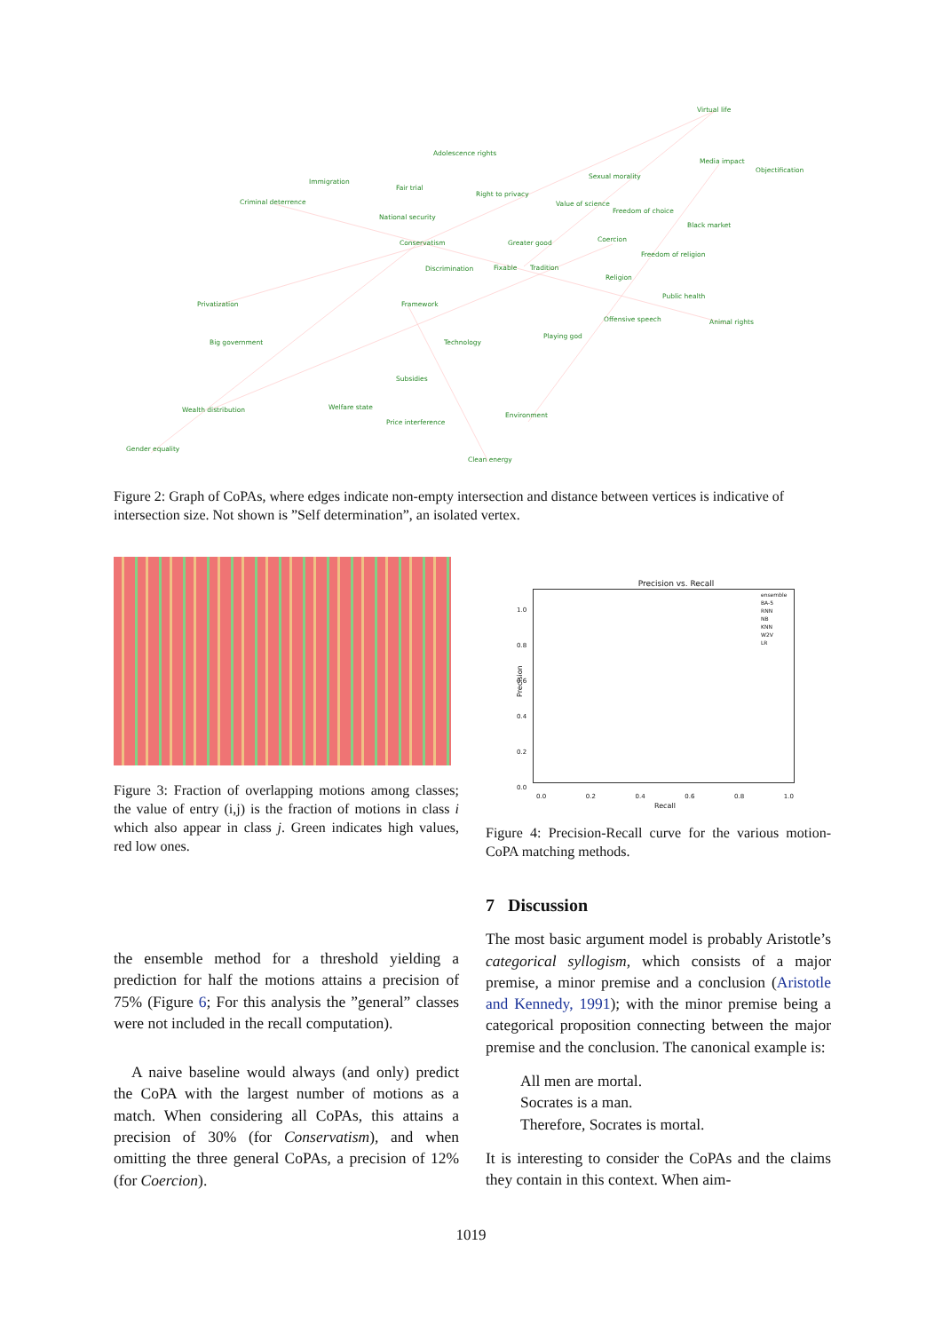Virtual life
Adolescence rights
Media impact
Objectification
Sexual morality
Immigration
Fair trial
Right to privacy
Criminal deterrence Value of science
Freedom of choice
National security
Black market
Conservatism Greater good Coercion
Freedom of religion
Discrimination Fixable Tradition
Religion
Public health
Privatization Framework
Offensive speech Animal rights
Playing god
Big government Technology
Subsidies
Welfare state Wealth distribution
Environment
Price interference
Gender equality
Clean energy
Figure 2: Graph of CoPAs, where edges indicate non-empty intersection and distance between vertices is indicative of intersection size. Not shown is ”Self determination”, an isolated vertex.
Figure 3: Fraction of overlapping motions among classes; the value of entry (i,j) is the fraction of motions in class i which also appear in class j. Green indicates high values, red low ones.
the ensemble method for a threshold yielding a prediction for half the motions attains a precision of 75% (Figure 6; For this analysis the ”general” classes were not included in the recall computation).
A naive baseline would always (and only) predict the CoPA with the largest number of motions as a match. When considering all CoPAs, this attains a precision of 30% (for Conservatism), and when omitting the three general CoPAs, a precision of 12% (for Coercion).
Precision vs. Recall
Precision
0.0 0.2 0.4 0.6 0.8 1.0
Recall
1.0
0.8
0.6
0.4
0.2
0.0
ensemble
BA-5
RNN
NB
KNN
W2V
LR
Figure 4: Precision-Recall curve for the various motion-CoPA matching methods.
7 Discussion
The most basic argument model is probably Aristotle’s categorical syllogism, which consists of a major premise, a minor premise and a conclusion (Aristotle and Kennedy, 1991); with the minor premise being a categorical proposition connecting between the major premise and the conclusion. The canonical example is:
All men are mortal.
Socrates is a man.
Therefore, Socrates is mortal.
It is interesting to consider the CoPAs and the claims they contain in this context. When aim-
1019